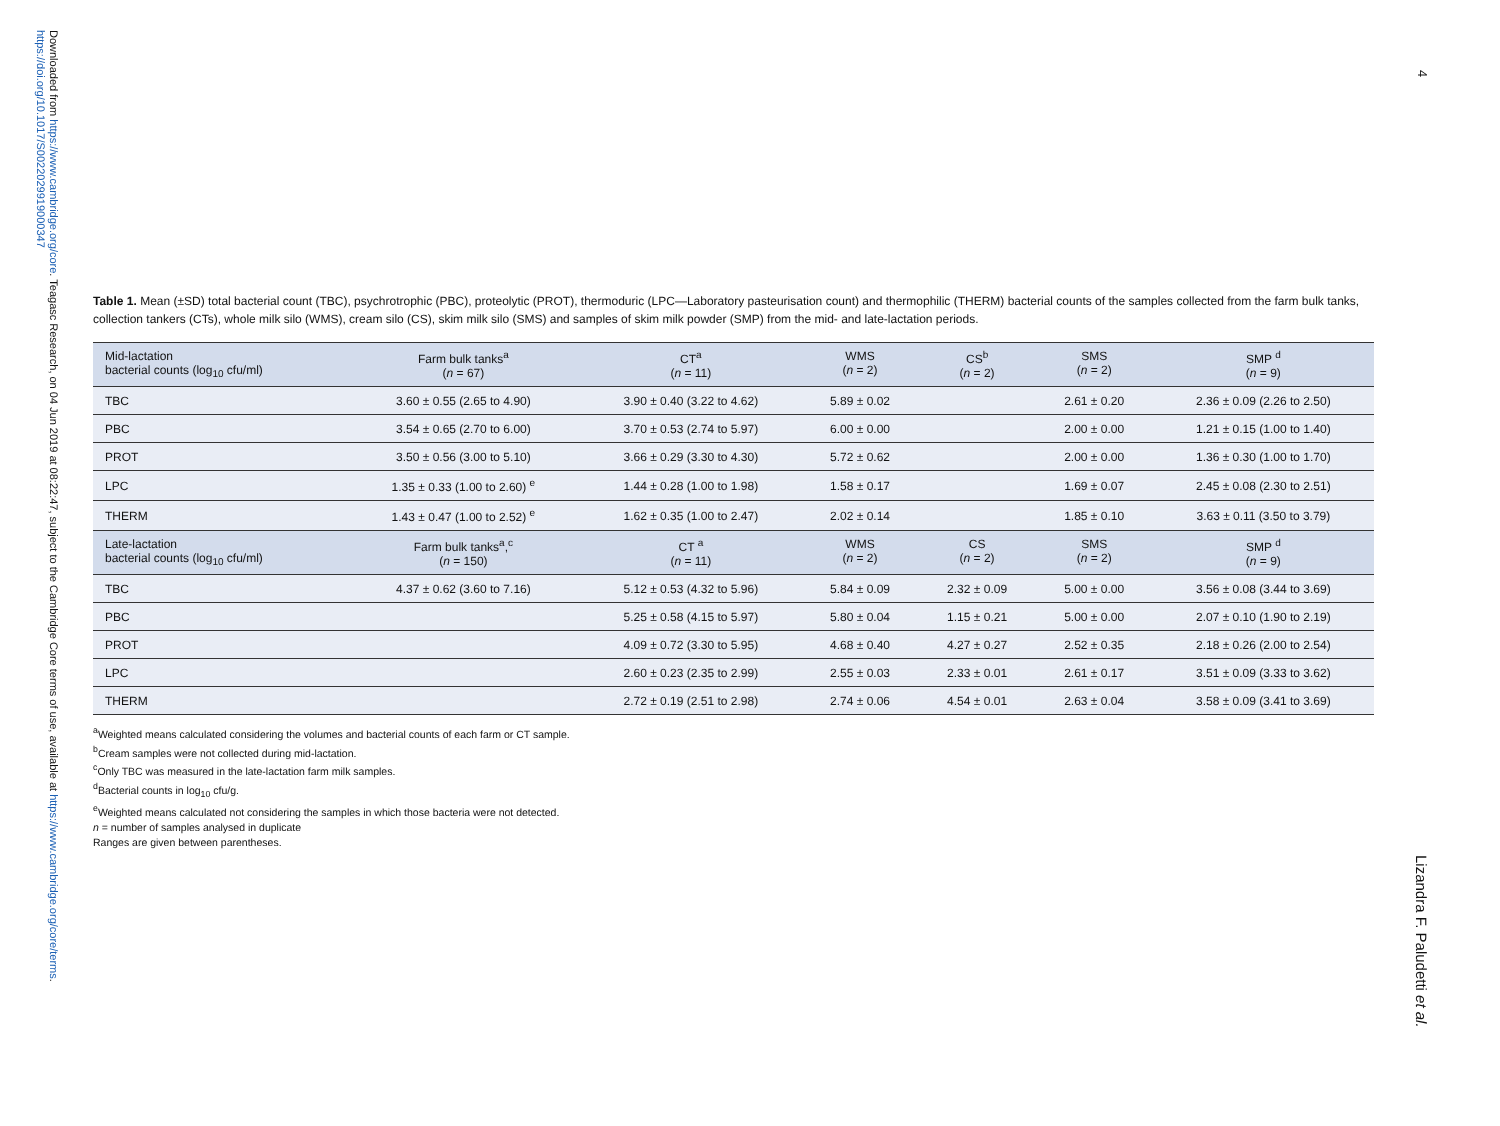Downloaded from https://www.cambridge.org/core. Teagasc Research, on 04 Jun 2019 at 08:22:47, subject to the Cambridge Core terms of use, available at https://www.cambridge.org/core/terms. https://doi.org/10.1017/S0022029919000347
4
Lizandra F. Paludetti et al.
Table 1. Mean (±SD) total bacterial count (TBC), psychrotrophic (PBC), proteolytic (PROT), thermoduric (LPC—Laboratory pasteurisation count) and thermophilic (THERM) bacterial counts of the samples collected from the farm bulk tanks, collection tankers (CTs), whole milk silo (WMS), cream silo (CS), skim milk silo (SMS) and samples of skim milk powder (SMP) from the mid- and late-lactation periods.
| Mid-lactation bacterial counts (log<sub>10</sub> cfu/ml) | Farm bulk tanks<sup>a</sup> ( n = 67) | CT<sup>a</sup> ( n = 11) | WMS ( n = 2) | CS<sup>b</sup> ( n = 2) | SMS ( n = 2) | SMP <sup>d</sup> ( n = 9) |
| --- | --- | --- | --- | --- | --- | --- |
| TBC | 3.60 ± 0.55 (2.65 to 4.90) | 3.90 ± 0.40 (3.22 to 4.62) | 5.89 ± 0.02 | | 2.61 ± 0.20 | 2.36 ± 0.09 (2.26 to 2.50) |
| PBC | 3.54 ± 0.65 (2.70 to 6.00) | 3.70 ± 0.53 (2.74 to 5.97) | 6.00 ± 0.00 | | 2.00 ± 0.00 | 1.21 ± 0.15 (1.00 to 1.40) |
| PROT | 3.50 ± 0.56 (3.00 to 5.10) | 3.66 ± 0.29 (3.30 to 4.30) | 5.72 ± 0.62 | | 2.00 ± 0.00 | 1.36 ± 0.30 (1.00 to 1.70) |
| LPC | 1.35 ± 0.33 (1.00 to 2.60) <sup>e</sup> | 1.44 ± 0.28 (1.00 to 1.98) | 1.58 ± 0.17 | | 1.69 ± 0.07 | 2.45 ± 0.08 (2.30 to 2.51) |
| THERM | 1.43 ± 0.47 (1.00 to 2.52) <sup>e</sup> | 1.62 ± 0.35 (1.00 to 2.47) | 2.02 ± 0.14 | | 1.85 ± 0.10 | 3.63 ± 0.11 (3.50 to 3.79) |
| Late-lactation bacterial counts (log<sub>10</sub> cfu/ml) | Farm bulk tanks<sup>a</sup>,<sup>c</sup> ( n = 150) | CT <sup>a</sup> ( n = 11) | WMS ( n = 2) | CS ( n = 2) | SMS ( n = 2) | SMP <sup>d</sup> ( n = 9) |
| TBC | 4.37 ± 0.62 (3.60 to 7.16) | 5.12 ± 0.53 (4.32 to 5.96) | 5.84 ± 0.09 | 2.32 ± 0.09 | 5.00 ± 0.00 | 3.56 ± 0.08 (3.44 to 3.69) |
| PBC | | 5.25 ± 0.58 (4.15 to 5.97) | 5.80 ± 0.04 | 1.15 ± 0.21 | 5.00 ± 0.00 | 2.07 ± 0.10 (1.90 to 2.19) |
| PROT | | 4.09 ± 0.72 (3.30 to 5.95) | 4.68 ± 0.40 | 4.27 ± 0.27 | 2.52 ± 0.35 | 2.18 ± 0.26 (2.00 to 2.54) |
| LPC | | 2.60 ± 0.23 (2.35 to 2.99) | 2.55 ± 0.03 | 2.33 ± 0.01 | 2.61 ± 0.17 | 3.51 ± 0.09 (3.33 to 3.62) |
| THERM | | 2.72 ± 0.19 (2.51 to 2.98) | 2.74 ± 0.06 | 4.54 ± 0.01 | 2.63 ± 0.04 | 3.58 ± 0.09 (3.41 to 3.69) |
<sup>a</sup> Weighted means calculated considering the volumes and bacterial counts of each farm or CT sample.
<sup>b</sup> Cream samples were not collected during mid-lactation.
<sup>c</sup> Only TBC was measured in the late-lactation farm milk samples.
<sup>d</sup> Bacterial counts in log<sub>10</sub> cfu/g.
<sup>e</sup> Weighted means calculated not considering the samples in which those bacteria were not detected.
n = number of samples analysed in duplicate
Ranges are given between parentheses.